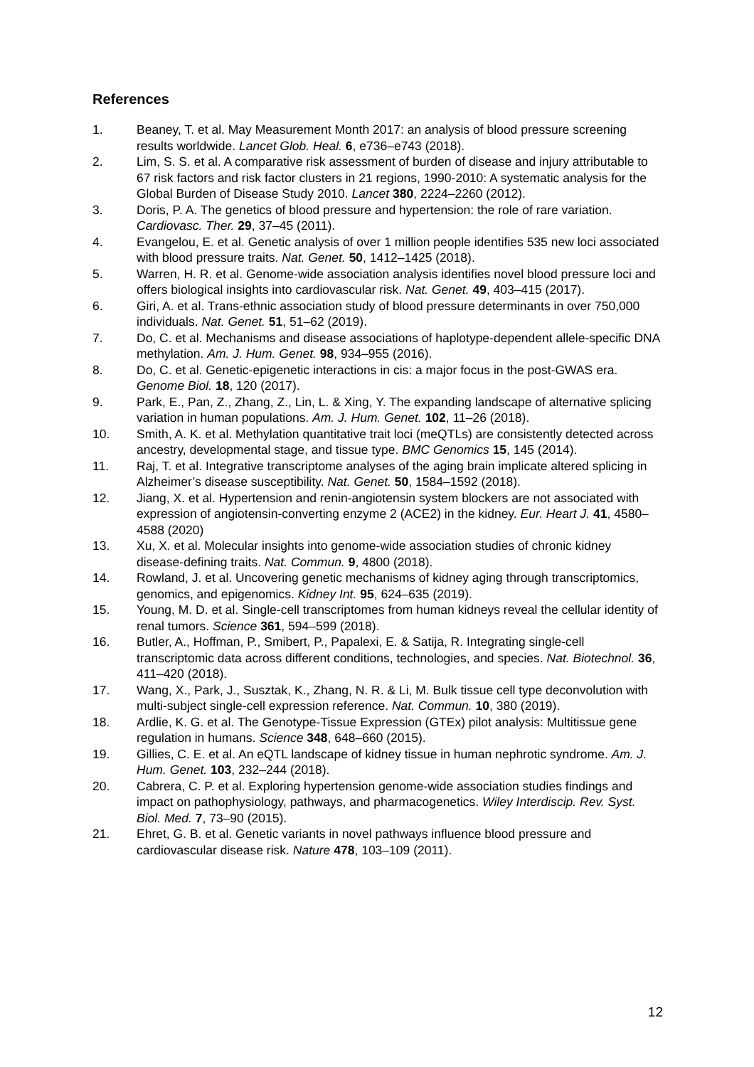References
1. Beaney, T. et al. May Measurement Month 2017: an analysis of blood pressure screening results worldwide. Lancet Glob. Heal. 6, e736–e743 (2018).
2. Lim, S. S. et al. A comparative risk assessment of burden of disease and injury attributable to 67 risk factors and risk factor clusters in 21 regions, 1990-2010: A systematic analysis for the Global Burden of Disease Study 2010. Lancet 380, 2224–2260 (2012).
3. Doris, P. A. The genetics of blood pressure and hypertension: the role of rare variation. Cardiovasc. Ther. 29, 37–45 (2011).
4. Evangelou, E. et al. Genetic analysis of over 1 million people identifies 535 new loci associated with blood pressure traits. Nat. Genet. 50, 1412–1425 (2018).
5. Warren, H. R. et al. Genome-wide association analysis identifies novel blood pressure loci and offers biological insights into cardiovascular risk. Nat. Genet. 49, 403–415 (2017).
6. Giri, A. et al. Trans-ethnic association study of blood pressure determinants in over 750,000 individuals. Nat. Genet. 51, 51–62 (2019).
7. Do, C. et al. Mechanisms and disease associations of haplotype-dependent allele-specific DNA methylation. Am. J. Hum. Genet. 98, 934–955 (2016).
8. Do, C. et al. Genetic-epigenetic interactions in cis: a major focus in the post-GWAS era. Genome Biol. 18, 120 (2017).
9. Park, E., Pan, Z., Zhang, Z., Lin, L. & Xing, Y. The expanding landscape of alternative splicing variation in human populations. Am. J. Hum. Genet. 102, 11–26 (2018).
10. Smith, A. K. et al. Methylation quantitative trait loci (meQTLs) are consistently detected across ancestry, developmental stage, and tissue type. BMC Genomics 15, 145 (2014).
11. Raj, T. et al. Integrative transcriptome analyses of the aging brain implicate altered splicing in Alzheimer’s disease susceptibility. Nat. Genet. 50, 1584–1592 (2018).
12. Jiang, X. et al. Hypertension and renin-angiotensin system blockers are not associated with expression of angiotensin-converting enzyme 2 (ACE2) in the kidney. Eur. Heart J. 41, 4580–4588 (2020)
13. Xu, X. et al. Molecular insights into genome-wide association studies of chronic kidney disease-defining traits. Nat. Commun. 9, 4800 (2018).
14. Rowland, J. et al. Uncovering genetic mechanisms of kidney aging through transcriptomics, genomics, and epigenomics. Kidney Int. 95, 624–635 (2019).
15. Young, M. D. et al. Single-cell transcriptomes from human kidneys reveal the cellular identity of renal tumors. Science 361, 594–599 (2018).
16. Butler, A., Hoffman, P., Smibert, P., Papalexi, E. & Satija, R. Integrating single-cell transcriptomic data across different conditions, technologies, and species. Nat. Biotechnol. 36, 411–420 (2018).
17. Wang, X., Park, J., Susztak, K., Zhang, N. R. & Li, M. Bulk tissue cell type deconvolution with multi-subject single-cell expression reference. Nat. Commun. 10, 380 (2019).
18. Ardlie, K. G. et al. The Genotype-Tissue Expression (GTEx) pilot analysis: Multitissue gene regulation in humans. Science 348, 648–660 (2015).
19. Gillies, C. E. et al. An eQTL landscape of kidney tissue in human nephrotic syndrome. Am. J. Hum. Genet. 103, 232–244 (2018).
20. Cabrera, C. P. et al. Exploring hypertension genome-wide association studies findings and impact on pathophysiology, pathways, and pharmacogenetics. Wiley Interdiscip. Rev. Syst. Biol. Med. 7, 73–90 (2015).
21. Ehret, G. B. et al. Genetic variants in novel pathways influence blood pressure and cardiovascular disease risk. Nature 478, 103–109 (2011).
12